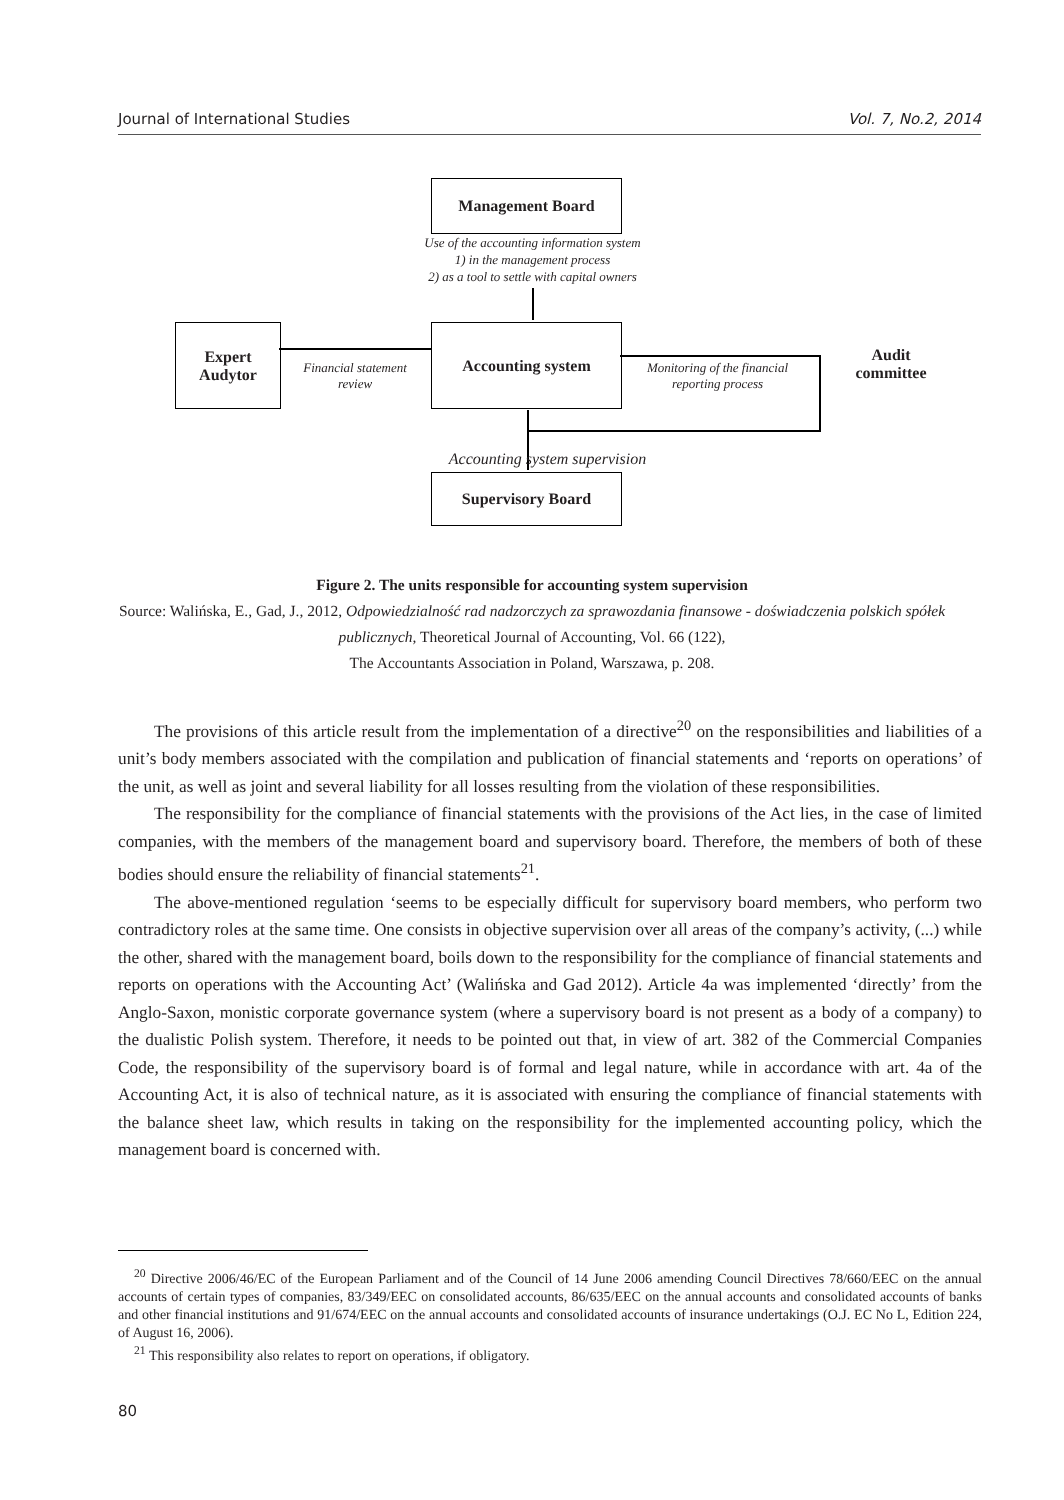Journal of International Studies Vol. 7, No.2, 2014
Management Board
Use of the accounting information system
1) in the management process
2) as a tool to settle with capital owners
Expert
Audytor
Accounting system
Financial statement
review
Monitoring of the financial
reporting process
Audit
committee
Accounting system supervision
Supervisory Board
Figure 2. The units responsible for accounting system supervision
Source: Walińska, E., Gad, J., 2012, Odpowiedzialność rad nadzorczych za sprawozdania finansowe - doświadczenia polskich spółek publicznych, Theoretical Journal of Accounting, Vol. 66 (122),
The Accountants Association in Poland, Warszawa, p. 208.
The provisions of this article result from the implementation of a directive<sup>20</sup> on the responsibilities and liabilities of a unit’s body members associated with the compilation and publication of financial statements and ‘reports on operations’ of the unit, as well as joint and several liability for all losses resulting from the violation of these responsibilities.
The responsibility for the compliance of financial statements with the provisions of the Act lies, in the case of limited companies, with the members of the management board and supervisory board. Therefore, the members of both of these bodies should ensure the reliability of financial statements<sup>21</sup>.
The above-mentioned regulation ‘seems to be especially difficult for supervisory board members, who perform two contradictory roles at the same time. One consists in objective supervision over all areas of the company’s activity, (...) while the other, shared with the management board, boils down to the responsibility for the compliance of financial statements and reports on operations with the Accounting Act’ (Walińska and Gad 2012). Article 4a was implemented ‘directly’ from the Anglo-Saxon, monistic corporate governance system (where a supervisory board is not present as a body of a company) to the dualistic Polish system. Therefore, it needs to be pointed out that, in view of art. 382 of the Commercial Companies Code, the responsibility of the supervisory board is of formal and legal nature, while in accordance with art. 4a of the Accounting Act, it is also of technical nature, as it is associated with ensuring the compliance of financial statements with the balance sheet law, which results in taking on the responsibility for the implemented accounting policy, which the management board is concerned with.
<sup>20</sup> Directive 2006/46/EC of the European Parliament and of the Council of 14 June 2006 amending Council Directives 78/660/EEC on the annual accounts of certain types of companies, 83/349/EEC on consolidated accounts, 86/635/EEC on the annual accounts and consolidated accounts of banks and other financial institutions and 91/674/EEC on the annual accounts and consolidated accounts of insurance undertakings (O.J. EC No L, Edition 224, of August 16, 2006).
<sup>21</sup> This responsibility also relates to report on operations, if obligatory.
80